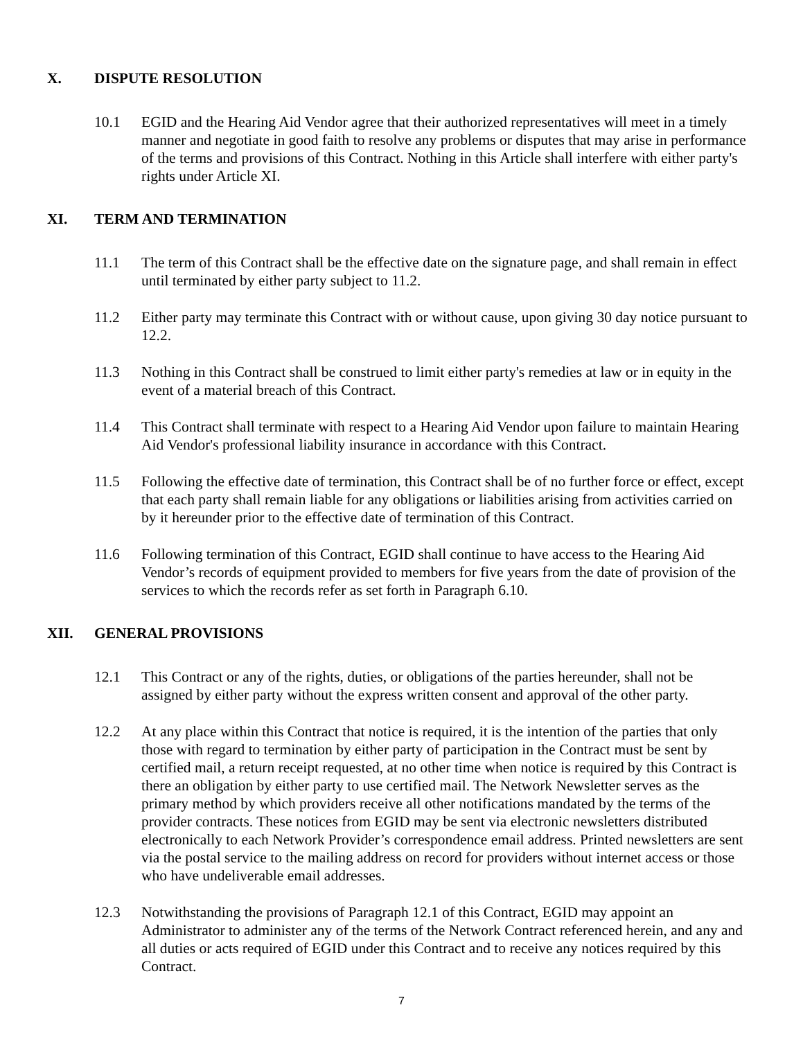X. DISPUTE RESOLUTION
10.1 EGID and the Hearing Aid Vendor agree that their authorized representatives will meet in a timely manner and negotiate in good faith to resolve any problems or disputes that may arise in performance of the terms and provisions of this Contract. Nothing in this Article shall interfere with either party's rights under Article XI.
XI. TERM AND TERMINATION
11.1 The term of this Contract shall be the effective date on the signature page, and shall remain in effect until terminated by either party subject to 11.2.
11.2 Either party may terminate this Contract with or without cause, upon giving 30 day notice pursuant to 12.2.
11.3 Nothing in this Contract shall be construed to limit either party's remedies at law or in equity in the event of a material breach of this Contract.
11.4 This Contract shall terminate with respect to a Hearing Aid Vendor upon failure to maintain Hearing Aid Vendor's professional liability insurance in accordance with this Contract.
11.5 Following the effective date of termination, this Contract shall be of no further force or effect, except that each party shall remain liable for any obligations or liabilities arising from activities carried on by it hereunder prior to the effective date of termination of this Contract.
11.6 Following termination of this Contract, EGID shall continue to have access to the Hearing Aid Vendor’s records of equipment provided to members for five years from the date of provision of the services to which the records refer as set forth in Paragraph 6.10.
XII. GENERAL PROVISIONS
12.1 This Contract or any of the rights, duties, or obligations of the parties hereunder, shall not be assigned by either party without the express written consent and approval of the other party.
12.2 At any place within this Contract that notice is required, it is the intention of the parties that only those with regard to termination by either party of participation in the Contract must be sent by certified mail, a return receipt requested, at no other time when notice is required by this Contract is there an obligation by either party to use certified mail. The Network Newsletter serves as the primary method by which providers receive all other notifications mandated by the terms of the provider contracts. These notices from EGID may be sent via electronic newsletters distributed electronically to each Network Provider’s correspondence email address. Printed newsletters are sent via the postal service to the mailing address on record for providers without internet access or those who have undeliverable email addresses.
12.3 Notwithstanding the provisions of Paragraph 12.1 of this Contract, EGID may appoint an Administrator to administer any of the terms of the Network Contract referenced herein, and any and all duties or acts required of EGID under this Contract and to receive any notices required by this Contract.
7